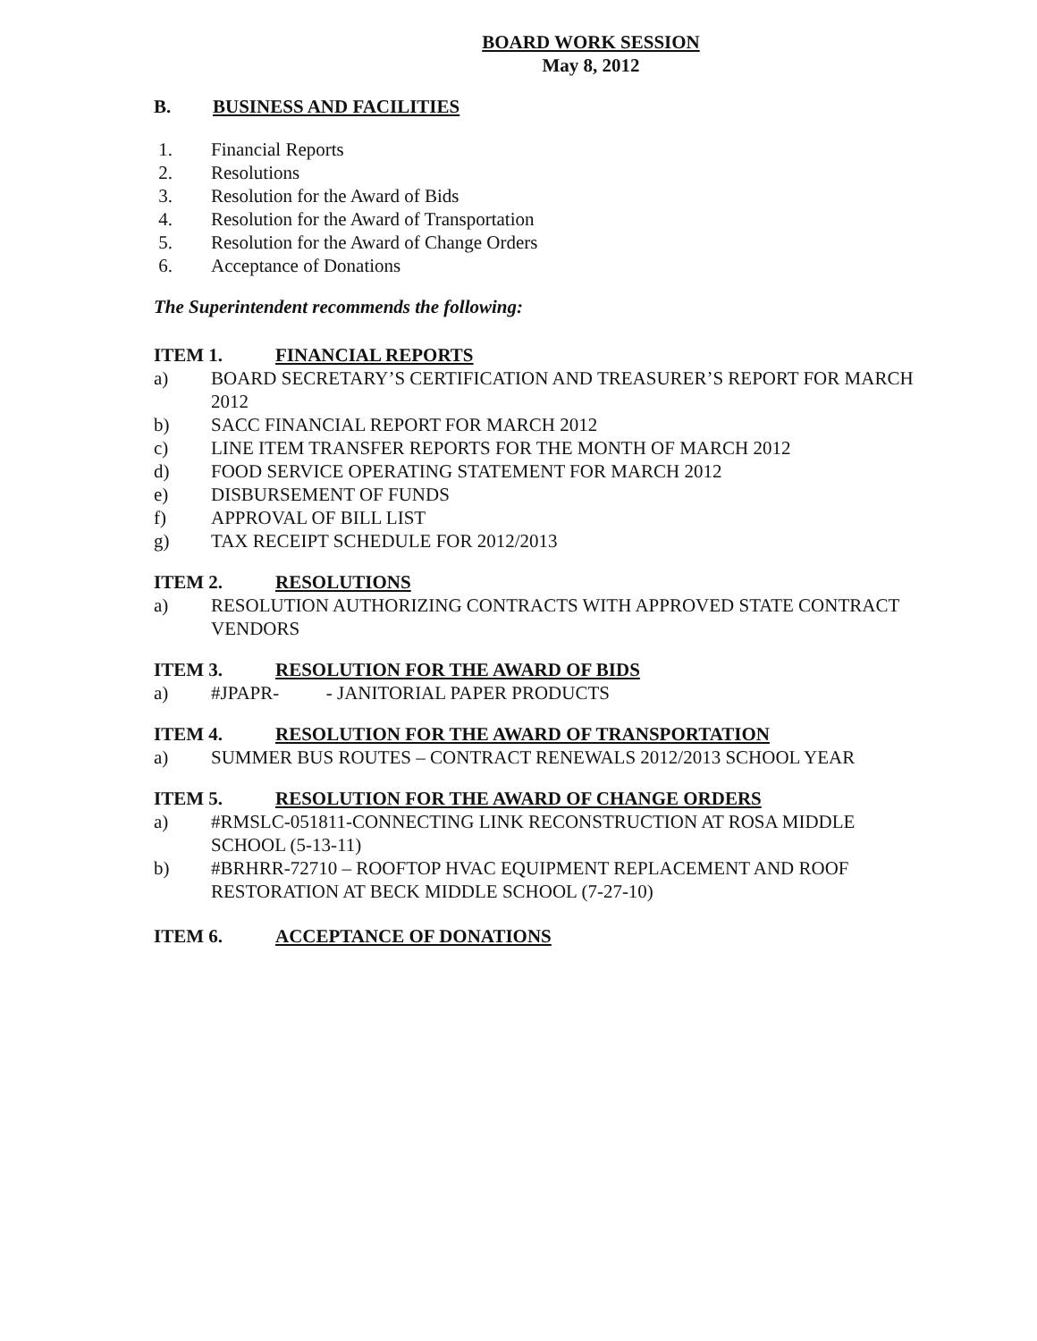BOARD WORK SESSION
May 8, 2012
B. BUSINESS AND FACILITIES
1. Financial Reports
2. Resolutions
3. Resolution for the Award of Bids
4. Resolution for the Award of Transportation
5. Resolution for the Award of Change Orders
6. Acceptance of Donations
The Superintendent recommends the following:
ITEM 1. FINANCIAL REPORTS
a) BOARD SECRETARY’S CERTIFICATION AND TREASURER’S REPORT FOR MARCH 2012
b) SACC FINANCIAL REPORT FOR MARCH 2012
c) LINE ITEM TRANSFER REPORTS FOR THE MONTH OF MARCH 2012
d) FOOD SERVICE OPERATING STATEMENT FOR MARCH 2012
e) DISBURSEMENT OF FUNDS
f) APPROVAL OF BILL LIST
g) TAX RECEIPT SCHEDULE FOR 2012/2013
ITEM 2. RESOLUTIONS
a) RESOLUTION AUTHORIZING CONTRACTS WITH APPROVED STATE CONTRACT VENDORS
ITEM 3. RESOLUTION FOR THE AWARD OF BIDS
a) #JPAPR- - JANITORIAL PAPER PRODUCTS
ITEM 4. RESOLUTION FOR THE AWARD OF TRANSPORTATION
a) SUMMER BUS ROUTES – CONTRACT RENEWALS 2012/2013 SCHOOL YEAR
ITEM 5. RESOLUTION FOR THE AWARD OF CHANGE ORDERS
a) #RMSLC-051811-CONNECTING LINK RECONSTRUCTION AT ROSA MIDDLE SCHOOL (5-13-11)
b) #BRHRR-72710 – ROOFTOP HVAC EQUIPMENT REPLACEMENT AND ROOF RESTORATION AT BECK MIDDLE SCHOOL (7-27-10)
ITEM 6. ACCEPTANCE OF DONATIONS